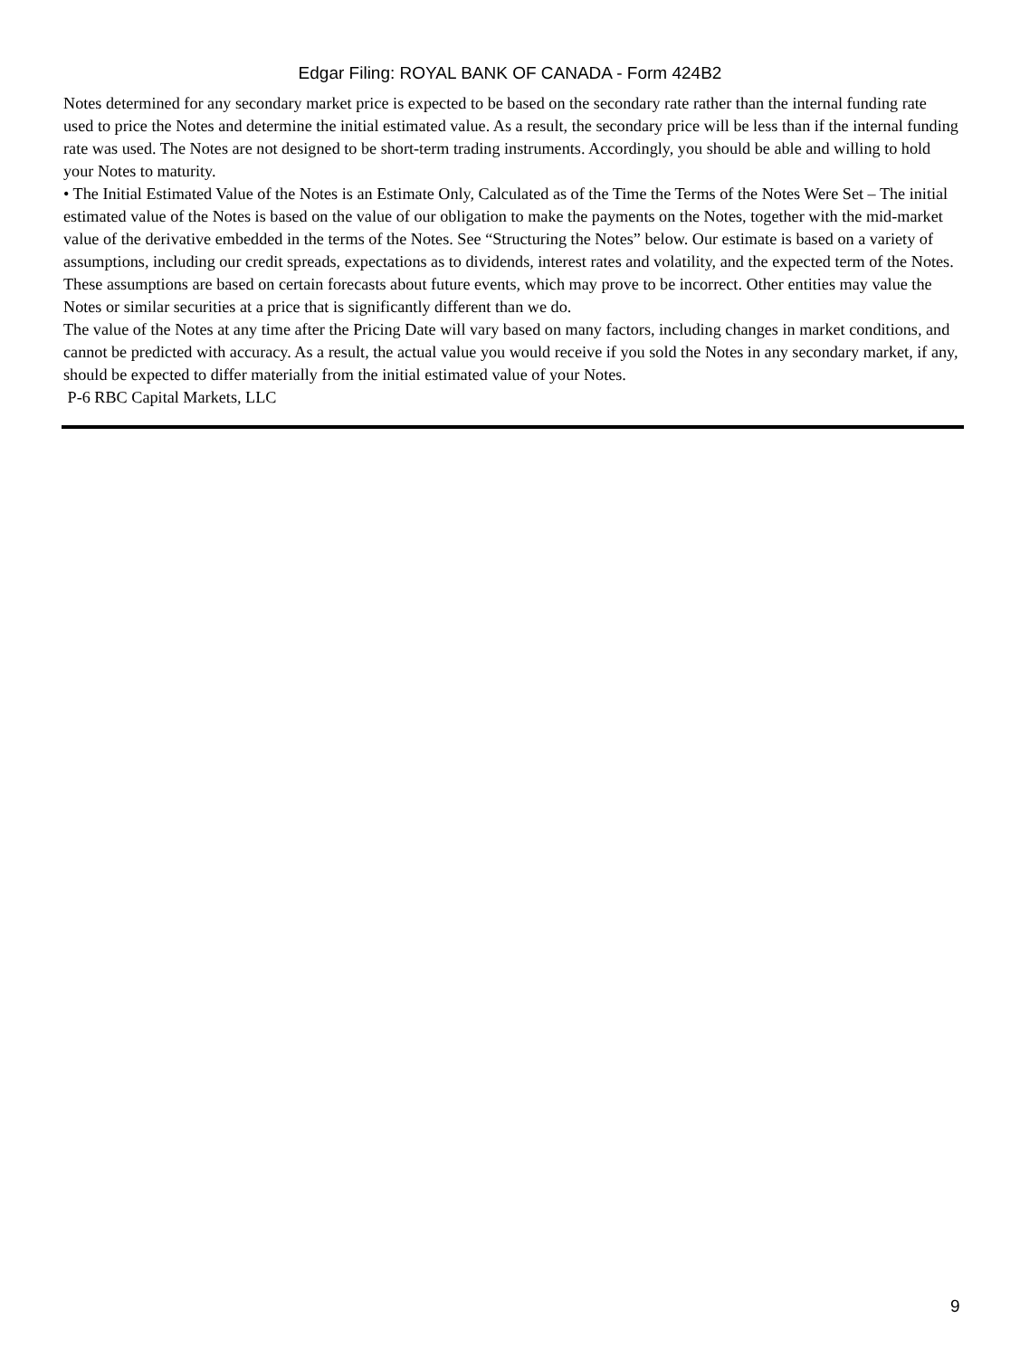Edgar Filing: ROYAL BANK OF CANADA - Form 424B2
Notes determined for any secondary market price is expected to be based on the secondary rate rather than the internal funding rate used to price the Notes and determine the initial estimated value. As a result, the secondary price will be less than if the internal funding rate was used. The Notes are not designed to be short-term trading instruments. Accordingly, you should be able and willing to hold your Notes to maturity.
• The Initial Estimated Value of the Notes is an Estimate Only, Calculated as of the Time the Terms of the Notes Were Set – The initial estimated value of the Notes is based on the value of our obligation to make the payments on the Notes, together with the mid-market value of the derivative embedded in the terms of the Notes. See “Structuring the Notes” below. Our estimate is based on a variety of assumptions, including our credit spreads, expectations as to dividends, interest rates and volatility, and the expected term of the Notes. These assumptions are based on certain forecasts about future events, which may prove to be incorrect. Other entities may value the Notes or similar securities at a price that is significantly different than we do.
The value of the Notes at any time after the Pricing Date will vary based on many factors, including changes in market conditions, and cannot be predicted with accuracy. As a result, the actual value you would receive if you sold the Notes in any secondary market, if any, should be expected to differ materially from the initial estimated value of your Notes.
P-6 RBC Capital Markets, LLC
9